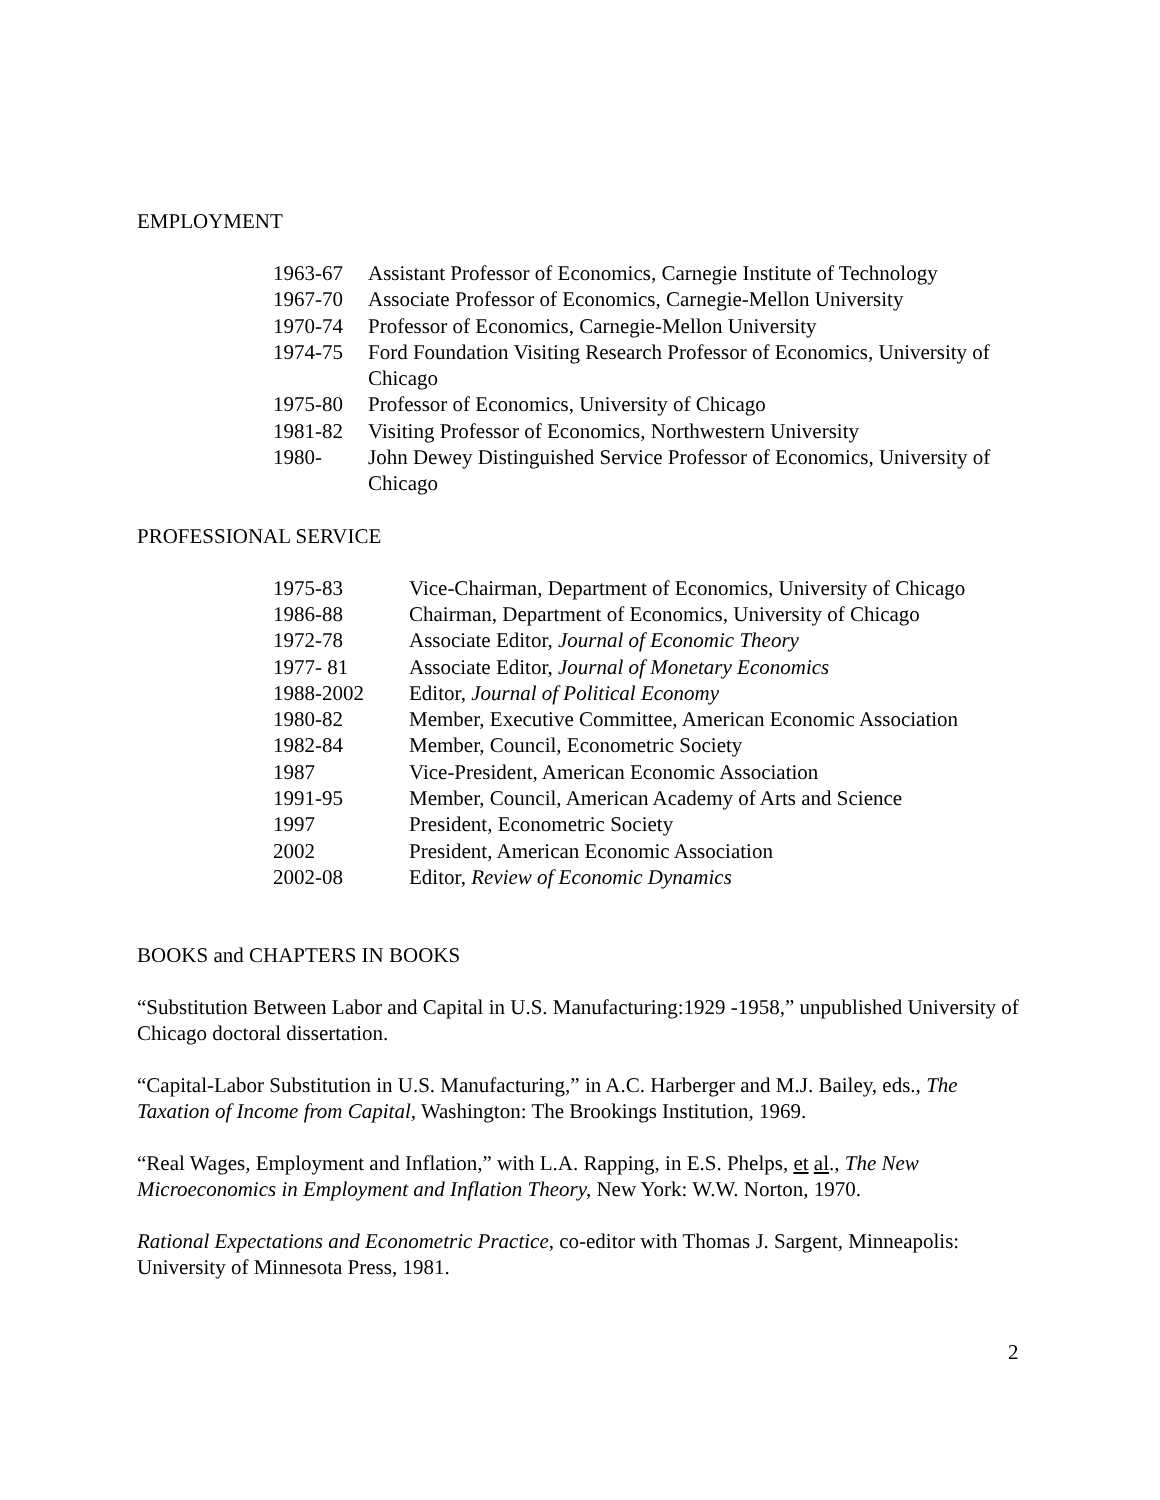EMPLOYMENT
| 1963-67 | Assistant Professor of Economics, Carnegie Institute of Technology |
| 1967-70 | Associate Professor of Economics, Carnegie-Mellon University |
| 1970-74 | Professor of Economics, Carnegie-Mellon University |
| 1974-75 | Ford Foundation Visiting Research Professor of Economics, University of Chicago |
| 1975-80 | Professor of Economics, University of Chicago |
| 1981-82 | Visiting Professor of Economics, Northwestern University |
| 1980- | John Dewey Distinguished Service Professor of Economics, University of Chicago |
PROFESSIONAL SERVICE
| 1975-83 | Vice-Chairman, Department of Economics, University of Chicago |
| 1986-88 | Chairman, Department of Economics, University of Chicago |
| 1972-78 | Associate Editor, Journal of Economic Theory |
| 1977- 81 | Associate Editor, Journal of Monetary Economics |
| 1988-2002 | Editor, Journal of Political Economy |
| 1980-82 | Member, Executive Committee, American Economic Association |
| 1982-84 | Member, Council, Econometric Society |
| 1987 | Vice-President, American Economic Association |
| 1991-95 | Member, Council, American Academy of Arts and Science |
| 1997 | President, Econometric Society |
| 2002 | President, American Economic Association |
| 2002-08 | Editor, Review of Economic Dynamics |
BOOKS and CHAPTERS IN BOOKS
“Substitution Between Labor and Capital in U.S. Manufacturing:1929 -1958,” unpublished University of Chicago doctoral dissertation.
“Capital-Labor Substitution in U.S. Manufacturing,” in A.C. Harberger and M.J. Bailey, eds., The Taxation of Income from Capital, Washington: The Brookings Institution, 1969.
“Real Wages, Employment and Inflation,” with L.A. Rapping, in E.S. Phelps, et al., The New Microeconomics in Employment and Inflation Theory, New York: W.W. Norton, 1970.
Rational Expectations and Econometric Practice, co-editor with Thomas J. Sargent, Minneapolis: University of Minnesota Press, 1981.
2